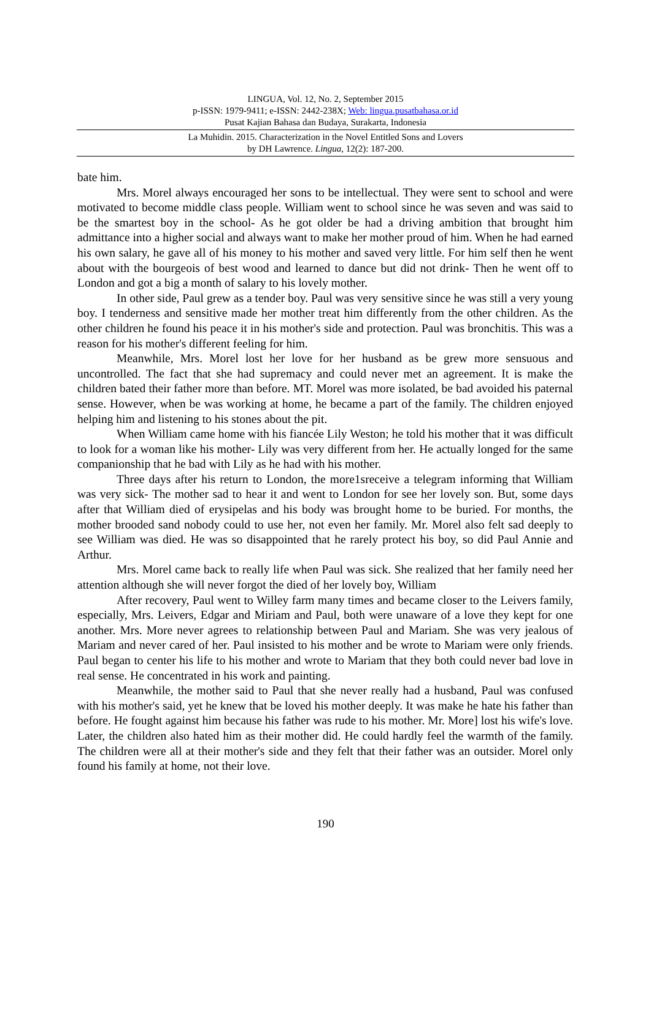LINGUA, Vol. 12, No. 2, September 2015
p-ISSN: 1979-9411; e-ISSN: 2442-238X; Web: lingua.pusatbahasa.or.id
Pusat Kajian Bahasa dan Budaya, Surakarta, Indonesia
La Muhidin. 2015. Characterization in the Novel Entitled Sons and Lovers
by DH Lawrence. Lingua, 12(2): 187-200.
bate him.
Mrs. Morel always encouraged her sons to be intellectual. They were sent to school and were motivated to become middle class people. William went to school since he was seven and was said to be the smartest boy in the school- As he got older be had a driving ambition that brought him admittance into a higher social and always want to make her mother proud of him. When he had earned his own salary, he gave all of his money to his mother and saved very little. For him self then he went about with the bourgeois of best wood and learned to dance but did not drink- Then he went off to London and got a big a month of salary to his lovely mother.
In other side, Paul grew as a tender boy. Paul was very sensitive since he was still a very young boy. I tenderness and sensitive made her mother treat him differently from the other children. As the other children he found his peace it in his mother's side and protection. Paul was bronchitis. This was a reason for his mother's different feeling for him.
Meanwhile, Mrs. Morel lost her love for her husband as be grew more sensuous and uncontrolled. The fact that she had supremacy and could never met an agreement. It is make the children bated their father more than before. MT. Morel was more isolated, be bad avoided his paternal sense. However, when be was working at home, he became a part of the family. The children enjoyed helping him and listening to his stones about the pit.
When William came home with his fiancée Lily Weston; he told his mother that it was difficult to look for a woman like his mother- Lily was very different from her. He actually longed for the same companionship that he bad with Lily as he had with his mother.
Three days after his return to London, the more1sreceive a telegram informing that William was very sick- The mother sad to hear it and went to London for see her lovely son. But, some days after that William died of erysipelas and his body was brought home to be buried. For months, the mother brooded sand nobody could to use her, not even her family. Mr. Morel also felt sad deeply to see William was died. He was so disappointed that he rarely protect his boy, so did Paul Annie and Arthur.
Mrs. Morel came back to really life when Paul was sick. She realized that her family need her attention although she will never forgot the died of her lovely boy, William
After recovery, Paul went to Willey farm many times and became closer to the Leivers family, especially, Mrs. Leivers, Edgar and Miriam and Paul, both were unaware of a love they kept for one another. Mrs. More never agrees to relationship between Paul and Mariam. She was very jealous of Mariam and never cared of her. Paul insisted to his mother and be wrote to Mariam were only friends. Paul began to center his life to his mother and wrote to Mariam that they both could never bad love in real sense. He concentrated in his work and painting.
Meanwhile, the mother said to Paul that she never really had a husband, Paul was confused with his mother's said, yet he knew that be loved his mother deeply. It was make he hate his father than before. He fought against him because his father was rude to his mother. Mr. More] lost his wife's love. Later, the children also hated him as their mother did. He could hardly feel the warmth of the family. The children were all at their mother's side and they felt that their father was an outsider. Morel only found his family at home, not their love.
190